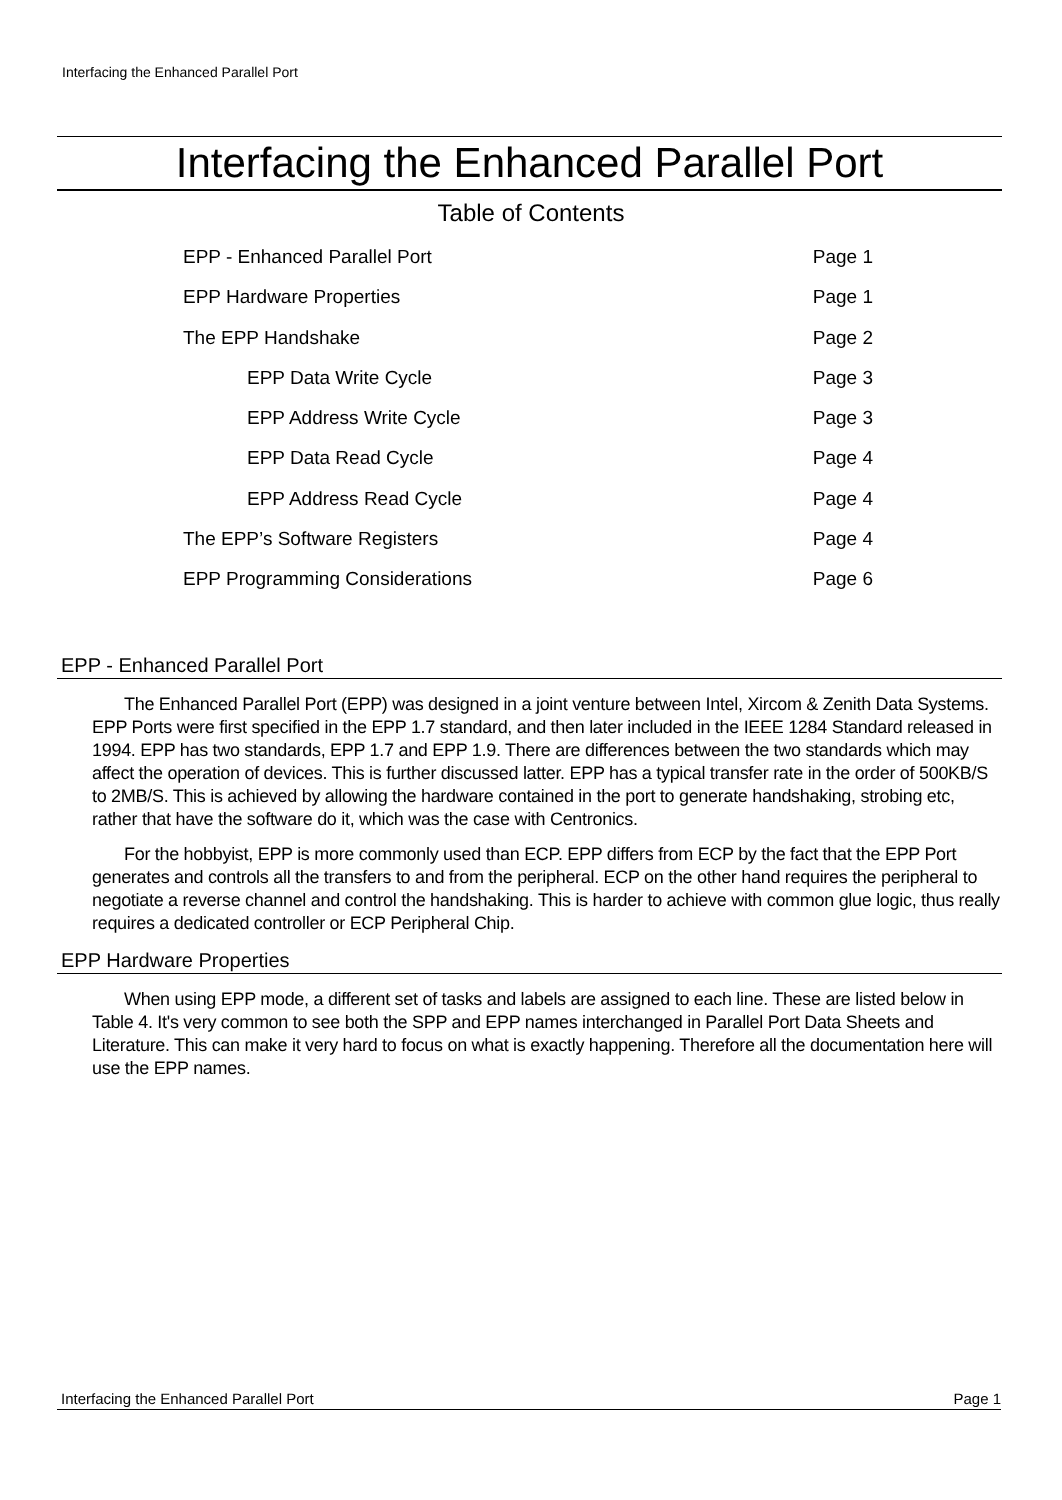Interfacing the Enhanced Parallel Port
Interfacing the Enhanced Parallel Port
Table of Contents
EPP - Enhanced Parallel Port Page 1
EPP Hardware Properties Page 1
The EPP Handshake Page 2
EPP Data Write Cycle Page 3
EPP Address Write Cycle Page 3
EPP Data Read Cycle Page 4
EPP Address Read Cycle Page 4
The EPP’s Software Registers Page 4
EPP Programming Considerations Page 6
EPP - Enhanced Parallel Port
The Enhanced Parallel Port (EPP) was designed in a joint venture between Intel, Xircom & Zenith Data Systems. EPP Ports were first specified in the EPP 1.7 standard, and then later included in the IEEE 1284 Standard released in 1994. EPP has two standards, EPP 1.7 and EPP 1.9. There are differences between the two standards which may affect the operation of devices. This is further discussed latter. EPP has a typical transfer rate in the order of 500KB/S to 2MB/S. This is achieved by allowing the hardware contained in the port to generate handshaking, strobing etc, rather that have the software do it, which was the case with Centronics.
For the hobbyist, EPP is more commonly used than ECP. EPP differs from ECP by the fact that the EPP Port generates and controls all the transfers to and from the peripheral. ECP on the other hand requires the peripheral to negotiate a reverse channel and control the handshaking. This is harder to achieve with common glue logic, thus really requires a dedicated controller or ECP Peripheral Chip.
EPP Hardware Properties
When using EPP mode, a different set of tasks and labels are assigned to each line. These are listed below in Table 4. It's very common to see both the SPP and EPP names interchanged in Parallel Port Data Sheets and Literature. This can make it very hard to focus on what is exactly happening. Therefore all the documentation here will use the EPP names.
Interfacing the Enhanced Parallel Port Page 1